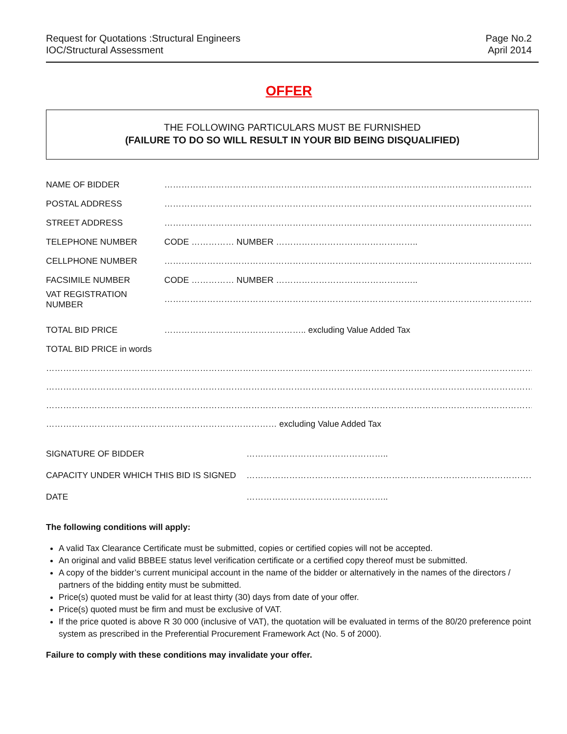Request for Quotations :Structural Engineers
IOC/Structural Assessment
Page No.2
April 2014
OFFER
THE FOLLOWING PARTICULARS MUST BE FURNISHED
(FAILURE TO DO SO WILL RESULT IN YOUR BID BEING DISQUALIFIED)
NAME OF BIDDER ……………………………………………………………………………………………………………………………
POSTAL ADDRESS ……………………………………………………………………………………………………………………………
STREET ADDRESS ……………………………………………………………………………………………………………………………
TELEPHONE NUMBER CODE …………… NUMBER …………………………………………..
CELLPHONE NUMBER ……………………………………………………………………………………………………………………………
FACSIMILE NUMBER CODE …………… NUMBER …………………………………………..
VAT REGISTRATION NUMBER ……………………………………………………………………………………………………………………………
TOTAL BID PRICE ………………………………………….. excluding Value Added Tax
TOTAL BID PRICE in words
……………………………………………………………………………………………………………………………………………………………
……………………………………………………………………………………………………………………………………………………………
……………………………………………………………………………………………………………………………………………………………
……………………………………………………………………… excluding Value Added Tax
SIGNATURE OF BIDDER …………………………………………..
CAPACITY UNDER WHICH THIS BID IS SIGNED ………………………………………………………………………………………………..
DATE …………………………………………..
The following conditions will apply:
A valid Tax Clearance Certificate must be submitted, copies or certified copies will not be accepted.
An original and valid BBBEE status level verification certificate or a certified copy thereof must be submitted.
A copy of the bidder’s current municipal account in the name of the bidder or alternatively in the names of the directors / partners of the bidding entity must be submitted.
Price(s) quoted must be valid for at least thirty (30) days from date of your offer.
Price(s) quoted must be firm and must be exclusive of VAT.
If the price quoted is above R 30 000 (inclusive of VAT), the quotation will be evaluated in terms of the 80/20 preference point system as prescribed in the Preferential Procurement Framework Act (No. 5 of 2000).
Failure to comply with these conditions may invalidate your offer.